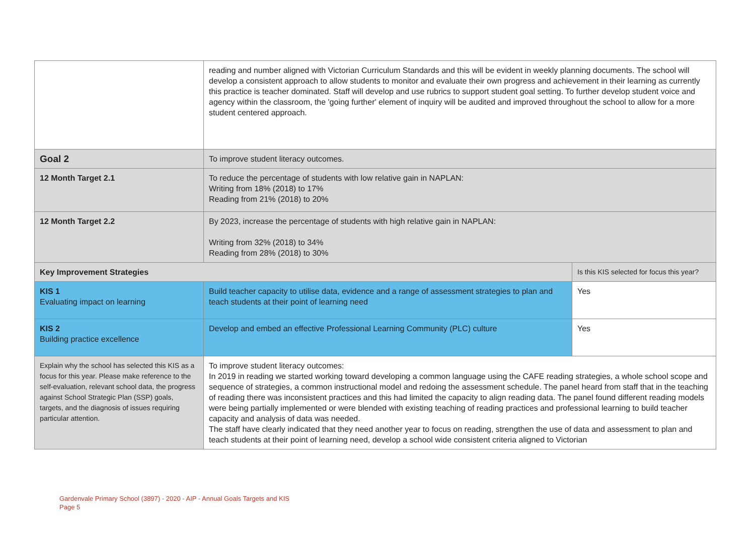| | reading and number aligned with Victorian Curriculum Standards and this will be evident in weekly planning documents. The school will develop a consistent approach to allow students to monitor and evaluate their own progress and achievement in their learning as currently this practice is teacher dominated. Staff will develop and use rubrics to support student goal setting. To further develop student voice and agency within the classroom, the 'going further' element of inquiry will be audited and improved throughout the school to allow for a more student centered approach. | |
| Goal 2 | To improve student literacy outcomes. | |
| 12 Month Target 2.1 | To reduce the percentage of students with low relative gain in NAPLAN: Writing from 18% (2018) to 17% Reading from 21% (2018) to 20% | |
| 12 Month Target 2.2 | By 2023, increase the percentage of students with high relative gain in NAPLAN: Writing from 32% (2018) to 34% Reading from 28% (2018) to 30% | |
| Key Improvement Strategies | | Is this KIS selected for focus this year? |
| KIS 1 Evaluating impact on learning | Build teacher capacity to utilise data, evidence and a range of assessment strategies to plan and teach students at their point of learning need | Yes |
| KIS 2 Building practice excellence | Develop and embed an effective Professional Learning Community (PLC) culture | Yes |
| Explain why the school has selected this KIS as a focus for this year. Please make reference to the self-evaluation, relevant school data, the progress against School Strategic Plan (SSP) goals, targets, and the diagnosis of issues requiring particular attention. | To improve student literacy outcomes: In 2019 in reading we started working toward developing a common language using the CAFE reading strategies, a whole school scope and sequence of strategies, a common instructional model and redoing the assessment schedule. The panel heard from staff that in the teaching of reading there was inconsistent practices and this had limited the capacity to align reading data. The panel found different reading models were being partially implemented or were blended with existing teaching of reading practices and professional learning to build teacher capacity and analysis of data was needed. The staff have clearly indicated that they need another year to focus on reading, strengthen the use of data and assessment to plan and teach students at their point of learning need, develop a school wide consistent criteria aligned to Victorian | |
Gardenvale Primary School (3897) - 2020 - AIP - Annual Goals Targets and KIS
Page 5